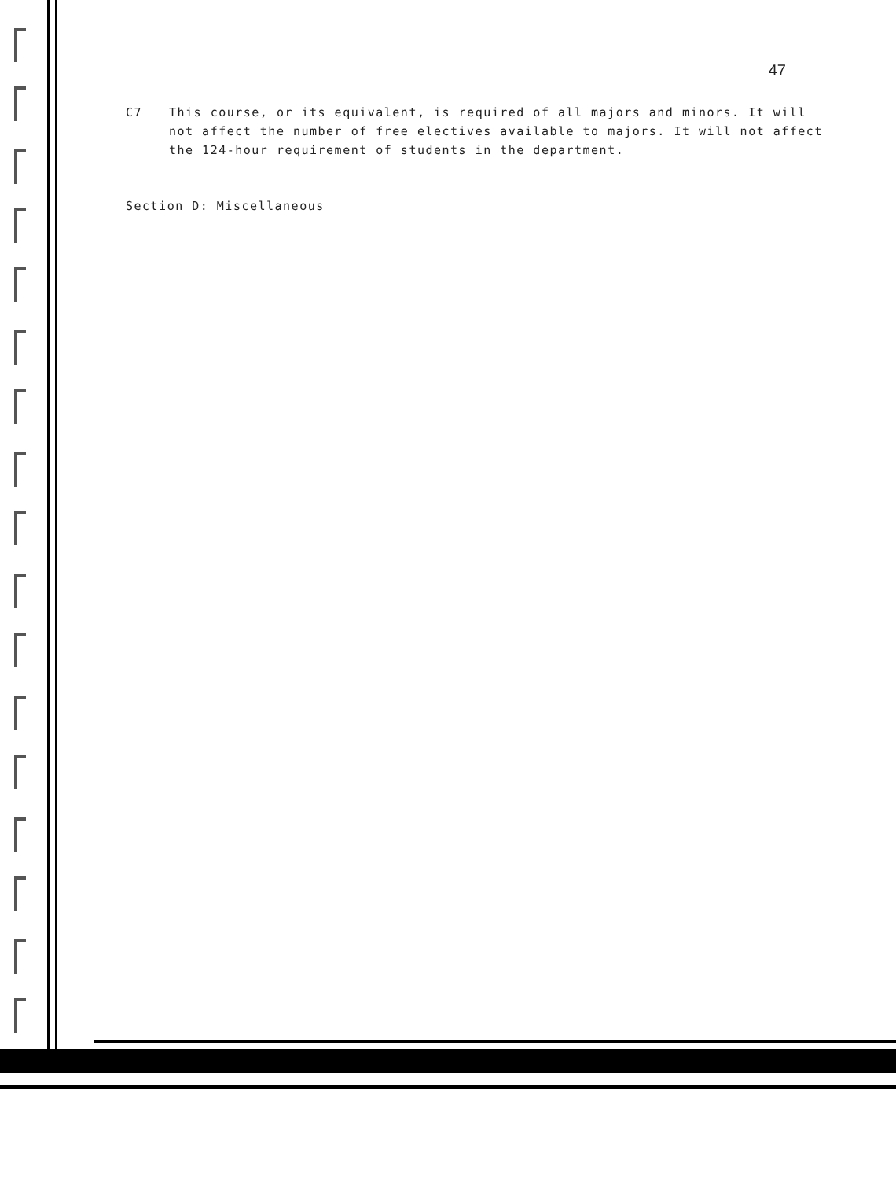47
C7 This course, or its equivalent, is required of all majors and minors. It will not affect the number of free electives available to majors. It will not affect the 124-hour requirement of students in the department.
Section D: Miscellaneous